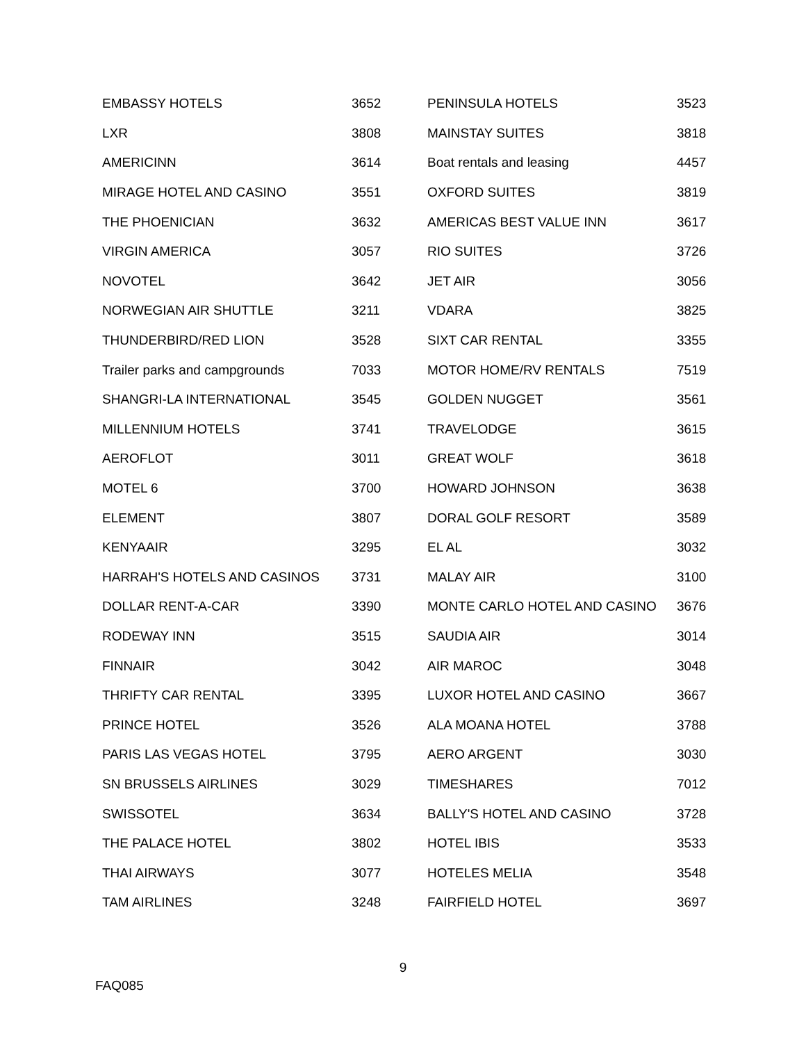| EMBASSY HOTELS | 3652 | PENINSULA HOTELS | 3523 |
| LXR | 3808 | MAINSTAY SUITES | 3818 |
| AMERICINN | 3614 | Boat rentals and leasing | 4457 |
| MIRAGE HOTEL AND CASINO | 3551 | OXFORD SUITES | 3819 |
| THE PHOENICIAN | 3632 | AMERICAS BEST VALUE INN | 3617 |
| VIRGIN AMERICA | 3057 | RIO SUITES | 3726 |
| NOVOTEL | 3642 | JET AIR | 3056 |
| NORWEGIAN AIR SHUTTLE | 3211 | VDARA | 3825 |
| THUNDERBIRD/RED LION | 3528 | SIXT CAR RENTAL | 3355 |
| Trailer parks and campgrounds | 7033 | MOTOR HOME/RV RENTALS | 7519 |
| SHANGRI-LA INTERNATIONAL | 3545 | GOLDEN NUGGET | 3561 |
| MILLENNIUM HOTELS | 3741 | TRAVELODGE | 3615 |
| AEROFLOT | 3011 | GREAT WOLF | 3618 |
| MOTEL 6 | 3700 | HOWARD JOHNSON | 3638 |
| ELEMENT | 3807 | DORAL GOLF RESORT | 3589 |
| KENYAAIR | 3295 | EL AL | 3032 |
| HARRAH'S HOTELS AND CASINOS | 3731 | MALAY AIR | 3100 |
| DOLLAR RENT-A-CAR | 3390 | MONTE CARLO HOTEL AND CASINO | 3676 |
| RODEWAY INN | 3515 | SAUDIA AIR | 3014 |
| FINNAIR | 3042 | AIR MAROC | 3048 |
| THRIFTY CAR RENTAL | 3395 | LUXOR HOTEL AND CASINO | 3667 |
| PRINCE HOTEL | 3526 | ALA MOANA HOTEL | 3788 |
| PARIS LAS VEGAS HOTEL | 3795 | AERO ARGENT | 3030 |
| SN BRUSSELS AIRLINES | 3029 | TIMESHARES | 7012 |
| SWISSOTEL | 3634 | BALLY'S HOTEL AND CASINO | 3728 |
| THE PALACE HOTEL | 3802 | HOTEL IBIS | 3533 |
| THAI AIRWAYS | 3077 | HOTELES MELIA | 3548 |
| TAM AIRLINES | 3248 | FAIRFIELD HOTEL | 3697 |
9
FAQ085